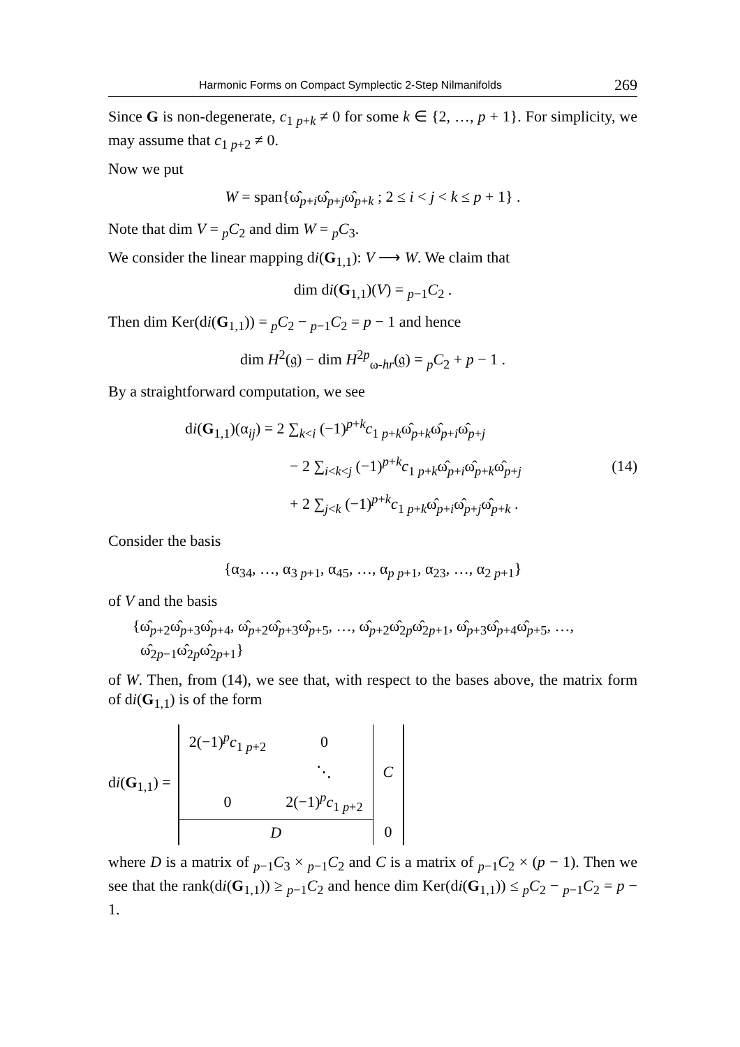Harmonic Forms on Compact Symplectic 2-Step Nilmanifolds 269
Since G is non-degenerate, c<sub>1 p+k</sub> ≠ 0 for some k ∈ {2, …, p + 1}. For simplicity, we may assume that c<sub>1 p+2</sub> ≠ 0.
Now we put
W = span{ω̂<sub>p+i</sub>ω̂<sub>p+j</sub>ω̂<sub>p+k</sub> ; 2 ≤ i < j < k ≤ p + 1} .
Note that dim V = <sub>p</sub>C<sub>2</sub> and dim W = <sub>p</sub>C<sub>3</sub>.
We consider the linear mapping di(G<sub>1,1</sub>): V ⟶ W. We claim that
dim di(G<sub>1,1</sub>)(V) = <sub>p−1</sub>C<sub>2</sub> .
Then dim Ker(di(G<sub>1,1</sub>)) = <sub>p</sub>C<sub>2</sub> − <sub>p−1</sub>C<sub>2</sub> = p − 1 and hence
dim H<sup>2</sup>(𝔤) − dim H<sup>2p</sup><sub>ω-hr</sub>(𝔤) = <sub>p</sub>C<sub>2</sub> + p − 1 .
By a straightforward computation, we see
di(G<sub>1,1</sub>)(α<sub>ij</sub>) = 2 ∑<sub>k<i</sub> (−1)<sup>p+k</sup>c<sub>1 p+k</sub>ω̂<sub>p+k</sub>ω̂<sub>p+i</sub>ω̂<sub>p+j</sub>
− 2 ∑<sub>i<k<j</sub> (−1)<sup>p+k</sup>c<sub>1 p+k</sub>ω̂<sub>p+i</sub>ω̂<sub>p+k</sub>ω̂<sub>p+j</sub>
+ 2 ∑<sub>j<k</sub> (−1)<sup>p+k</sup>c<sub>1 p+k</sub>ω̂<sub>p+i</sub>ω̂<sub>p+j</sub>ω̂<sub>p+k</sub> .
(14)
Consider the basis
{α<sub>34</sub>, …, α<sub>3 p+1</sub>, α<sub>45</sub>, …, α<sub>p p+1</sub>, α<sub>23</sub>, …, α<sub>2 p+1</sub>}
of V and the basis
{ω̂<sub>p+2</sub>ω̂<sub>p+3</sub>ω̂<sub>p+4</sub>, ω̂<sub>p+2</sub>ω̂<sub>p+3</sub>ω̂<sub>p+5</sub>, …, ω̂<sub>p+2</sub>ω̂<sub>2p</sub>ω̂<sub>2p+1</sub>, ω̂<sub>p+3</sub>ω̂<sub>p+4</sub>ω̂<sub>p+5</sub>, …,
ω̂<sub>2p−1</sub>ω̂<sub>2p</sub>ω̂<sub>2p+1</sub>}
of W. Then, from (14), we see that, with respect to the bases above, the matrix form of di(G<sub>1,1</sub>) is of the form
di(G<sub>1,1</sub>) =
| 2(−1)<sup>p</sup> c<sub>1 p+2</sub> | 0 | C |
| | ⋱ | |
| 0 | 2(−1)<sup>p</sup> c<sub>1 p+2</sub> | |
| D | | 0 |
where D is a matrix of <sub>p−1</sub>C<sub>3</sub> × <sub>p−1</sub>C<sub>2</sub> and C is a matrix of <sub>p−1</sub>C<sub>2</sub> × (p − 1). Then we see that the rank(di(G<sub>1,1</sub>)) ≥ <sub>p−1</sub>C<sub>2</sub> and hence dim Ker(di(G<sub>1,1</sub>)) ≤ <sub>p</sub>C<sub>2</sub> − <sub>p−1</sub>C<sub>2</sub> = p − 1.